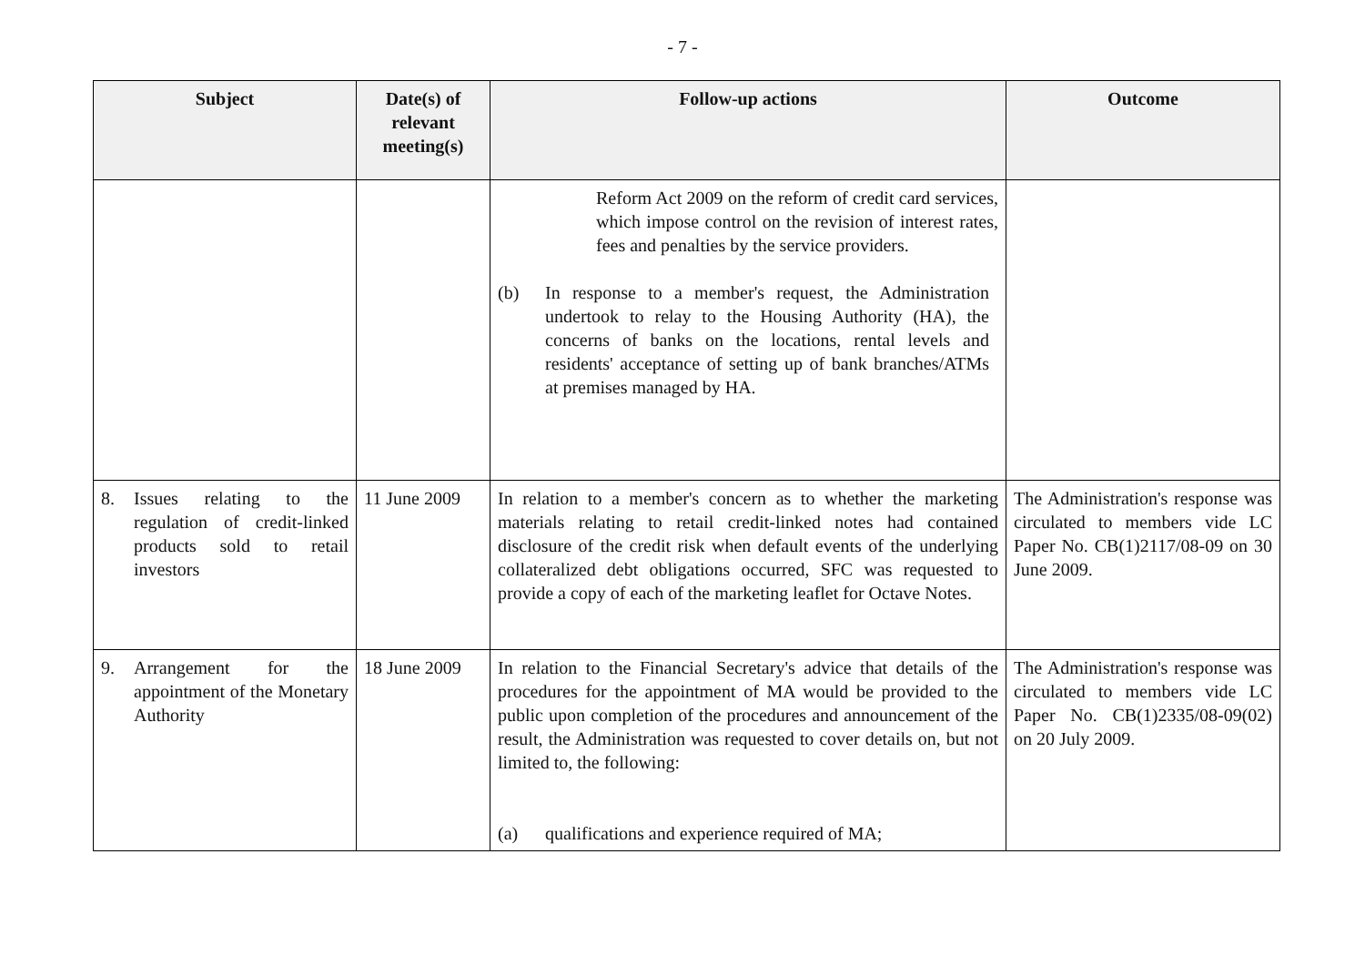- 7 -
| Subject | Date(s) of relevant meeting(s) | Follow-up actions | Outcome |
| --- | --- | --- | --- |
| | | Reform Act 2009 on the reform of credit card services, which impose control on the revision of interest rates, fees and penalties by the service providers. (b) In response to a member's request, the Administration undertook to relay to the Housing Authority (HA), the concerns of banks on the locations, rental levels and residents' acceptance of setting up of bank branches/ATMs at premises managed by HA. | |
| 8. Issues relating to the regulation of credit-linked products sold to retail investors | 11 June 2009 | In relation to a member's concern as to whether the marketing materials relating to retail credit-linked notes had contained disclosure of the credit risk when default events of the underlying collateralized debt obligations occurred, SFC was requested to provide a copy of each of the marketing leaflet for Octave Notes. | The Administration's response was circulated to members vide LC Paper No. CB(1)2117/08-09 on 30 June 2009. |
| 9. Arrangement for the appointment of the Monetary Authority | 18 June 2009 | In relation to the Financial Secretary's advice that details of the procedures for the appointment of MA would be provided to the public upon completion of the procedures and announcement of the result, the Administration was requested to cover details on, but not limited to, the following: (a) qualifications and experience required of MA; | The Administration's response was circulated to members vide LC Paper No. CB(1)2335/08-09(02) on 20 July 2009. |